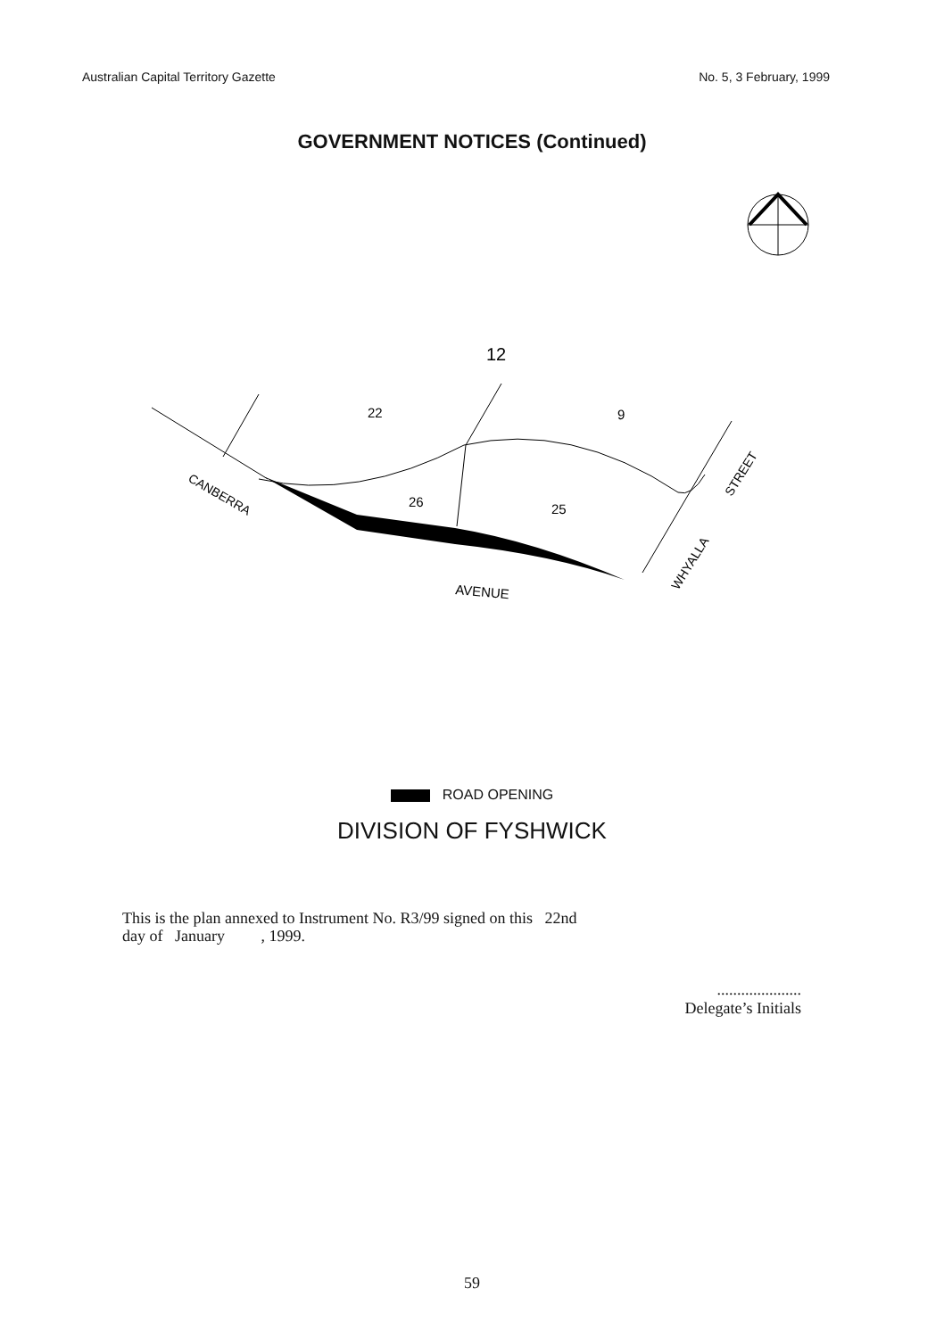Australian Capital Territory Gazette No. 5, 3 February, 1999
GOVERNMENT NOTICES (Continued)
12
22
9
26
25
AVENUE
CANBERRA
WHYALLA
STREET
ROAD OPENING
DIVISION OF FYSHWICK
This is the plan annexed to Instrument No. R3/99 signed on this 22nd
day of January , 1999.
.....................
Delegate’s Initials
59